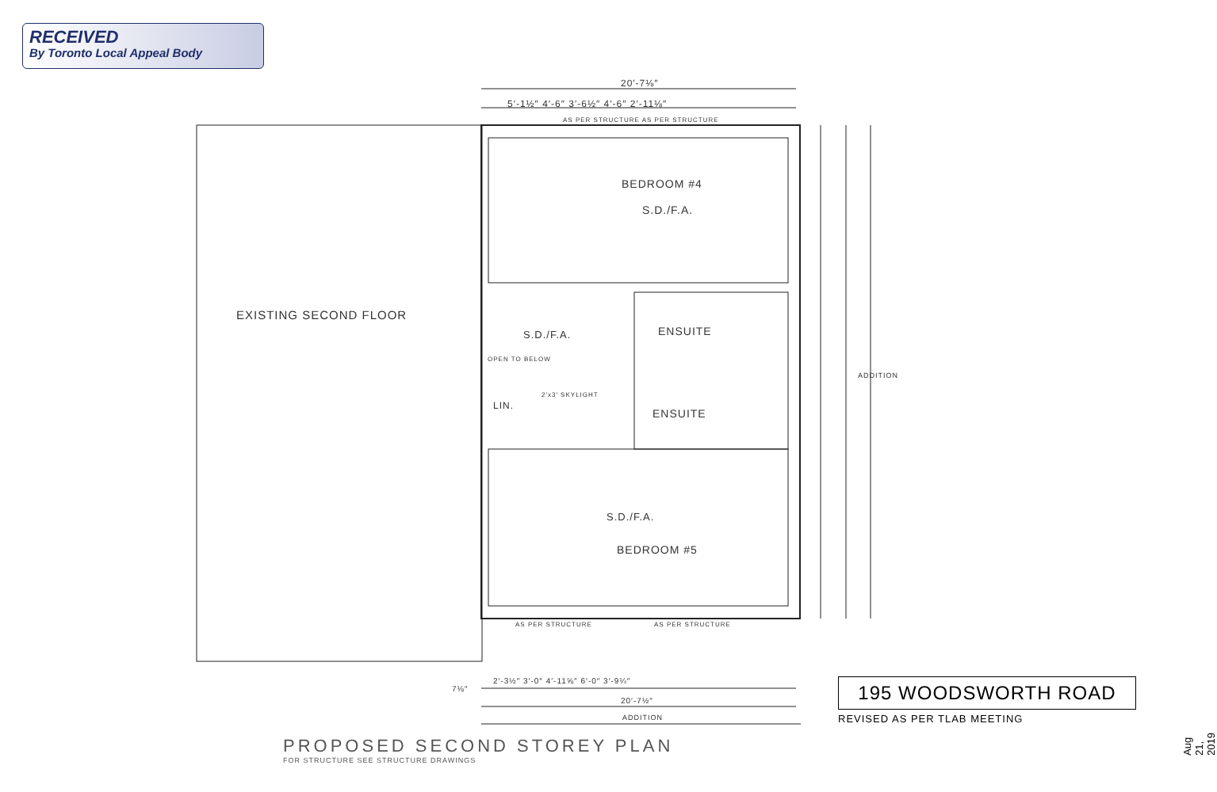RECEIVED
By Toronto Local Appeal Body
20′-7⅛″
5′-1½″ 4′-6″ 3′-6½″ 4′-6″ 2′-11⅛″
AS PER STRUCTURE AS PER STRUCTURE
BEDROOM #4
S.D./F.A.
EXISTING SECOND FLOOR
S.D./F.A. ENSUITE
OPEN TO BELOW
2′x3′ SKYLIGHT
LIN.
ENSUITE
S.D./F.A.
BEDROOM #5
AS PER STRUCTURE AS PER STRUCTURE
2′-3½″ 3′-0″ 4′-11⅝″ 6′-0″ 3′-9¼″
7⅛″
20′-7½″
ADDITION
ADDITION
PROPOSED SECOND STOREY PLAN
FOR STRUCTURE SEE STRUCTURE DRAWINGS
195 WOODSWORTH ROAD
REVISED AS PER TLAB MEETING
Aug 21, 2019